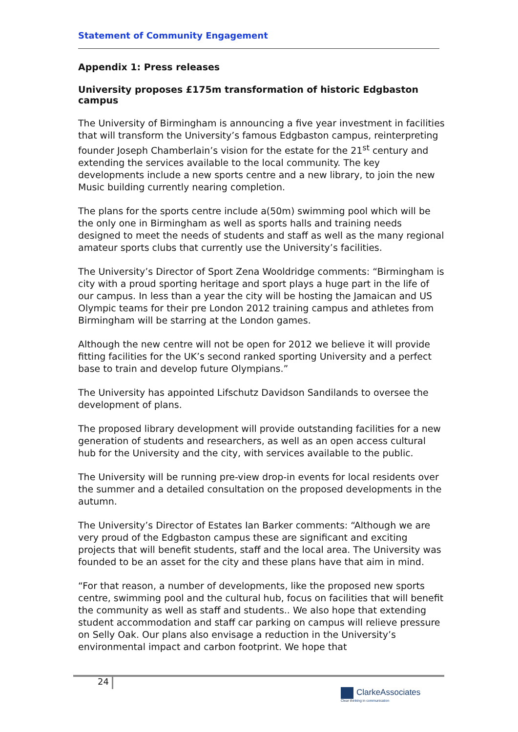Statement of Community Engagement
Appendix 1: Press releases
University proposes £175m transformation of historic Edgbaston campus
The University of Birmingham is announcing a five year investment in facilities that will transform the University’s famous Edgbaston campus, reinterpreting founder Joseph Chamberlain’s vision for the estate for the 21<sup>st</sup> century and extending the services available to the local community. The key developments include a new sports centre and a new library, to join the new Music building currently nearing completion.
The plans for the sports centre include a(50m) swimming pool which will be the only one in Birmingham as well as sports halls and training needs designed to meet the needs of students and staff as well as the many regional amateur sports clubs that currently use the University’s facilities.
The University’s Director of Sport Zena Wooldridge comments: “Birmingham is city with a proud sporting heritage and sport plays a huge part in the life of our campus. In less than a year the city will be hosting the Jamaican and US Olympic teams for their pre London 2012 training campus and athletes from Birmingham will be starring at the London games.
Although the new centre will not be open for 2012 we believe it will provide fitting facilities for the UK’s second ranked sporting University and a perfect base to train and develop future Olympians.”
The University has appointed Lifschutz Davidson Sandilands to oversee the development of plans.
The proposed library development will provide outstanding facilities for a new generation of students and researchers, as well as an open access cultural hub for the University and the city, with services available to the public.
The University will be running pre-view drop-in events for local residents over the summer and a detailed consultation on the proposed developments in the autumn.
The University’s Director of Estates Ian Barker comments: “Although we are very proud of the Edgbaston campus these are significant and exciting projects that will benefit students, staff and the local area. The University was founded to be an asset for the city and these plans have that aim in mind.
“For that reason, a number of developments, like the proposed new sports centre, swimming pool and the cultural hub, focus on facilities that will benefit the community as well as staff and students.. We also hope that extending student accommodation and staff car parking on campus will relieve pressure on Selly Oak. Our plans also envisage a reduction in the University’s environmental impact and carbon footprint. We hope that
24
ClarkeAssociates
Clear thinking in communication